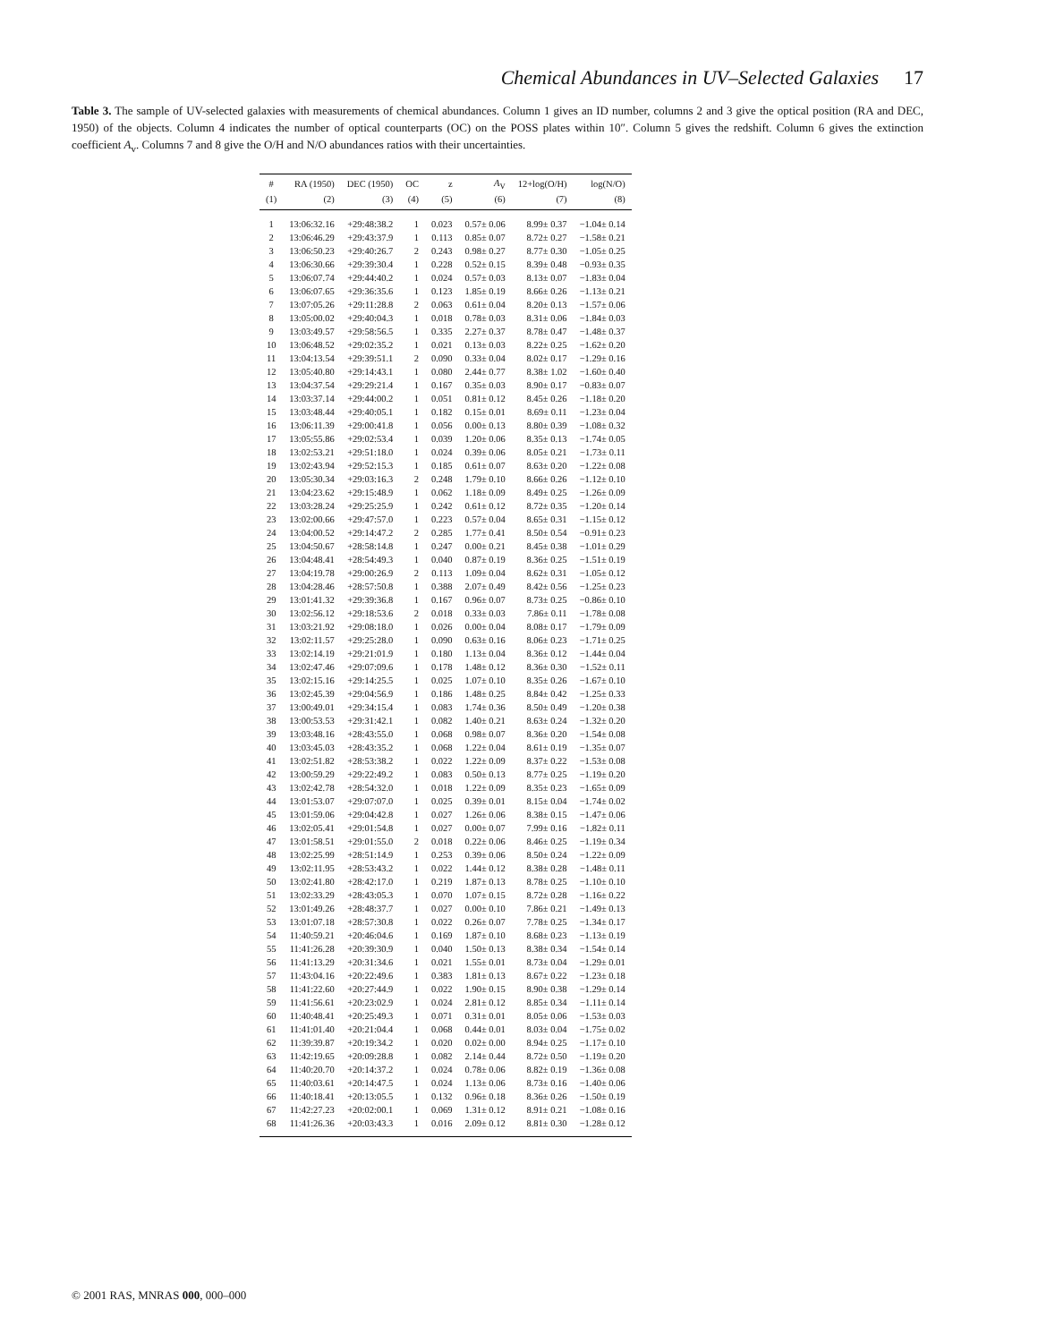Chemical Abundances in UV–Selected Galaxies 17
Table 3. The sample of UV-selected galaxies with measurements of chemical abundances. Column 1 gives an ID number, columns 2 and 3 give the optical position (RA and DEC, 1950) of the objects. Column 4 indicates the number of optical counterparts (OC) on the POSS plates within 10″. Column 5 gives the redshift. Column 6 gives the extinction coefficient A<sub>v</sub>. Columns 7 and 8 give the O/H and N/O abundances ratios with their uncertainties.
| # | RA (1950) | DEC (1950) | OC | z | A<sub>V</sub> | 12+log(O/H) | log(N/O) |
| --- | --- | --- | --- | --- | --- | --- | --- |
| (1) | (2) | (3) | (4) | (5) | (6) | (7) | (8) |
| 1 | 13:06:32.16 | +29:48:38.2 | 1 | 0.023 | 0.57± 0.06 | 8.99± 0.37 | −1.04± 0.14 |
| 2 | 13:06:46.29 | +29:43:37.9 | 1 | 0.113 | 0.85± 0.07 | 8.72± 0.27 | −1.58± 0.21 |
| 3 | 13:06:50.23 | +29:40:26.7 | 2 | 0.243 | 0.98± 0.27 | 8.77± 0.30 | −1.05± 0.25 |
| 4 | 13:06:30.66 | +29:39:30.4 | 1 | 0.228 | 0.52± 0.15 | 8.39± 0.48 | −0.93± 0.35 |
| 5 | 13:06:07.74 | +29:44:40.2 | 1 | 0.024 | 0.57± 0.03 | 8.13± 0.07 | −1.83± 0.04 |
| 6 | 13:06:07.65 | +29:36:35.6 | 1 | 0.123 | 1.85± 0.19 | 8.66± 0.26 | −1.13± 0.21 |
| 7 | 13:07:05.26 | +29:11:28.8 | 2 | 0.063 | 0.61± 0.04 | 8.20± 0.13 | −1.57± 0.06 |
| 8 | 13:05:00.02 | +29:40:04.3 | 1 | 0.018 | 0.78± 0.03 | 8.31± 0.06 | −1.84± 0.03 |
| 9 | 13:03:49.57 | +29:58:56.5 | 1 | 0.335 | 2.27± 0.37 | 8.78± 0.47 | −1.48± 0.37 |
| 10 | 13:06:48.52 | +29:02:35.2 | 1 | 0.021 | 0.13± 0.03 | 8.22± 0.25 | −1.62± 0.20 |
| 11 | 13:04:13.54 | +29:39:51.1 | 2 | 0.090 | 0.33± 0.04 | 8.02± 0.17 | −1.29± 0.16 |
| 12 | 13:05:40.80 | +29:14:43.1 | 1 | 0.080 | 2.44± 0.77 | 8.38± 1.02 | −1.60± 0.40 |
| 13 | 13:04:37.54 | +29:29:21.4 | 1 | 0.167 | 0.35± 0.03 | 8.90± 0.17 | −0.83± 0.07 |
| 14 | 13:03:37.14 | +29:44:00.2 | 1 | 0.051 | 0.81± 0.12 | 8.45± 0.26 | −1.18± 0.20 |
| 15 | 13:03:48.44 | +29:40:05.1 | 1 | 0.182 | 0.15± 0.01 | 8.69± 0.11 | −1.23± 0.04 |
| 16 | 13:06:11.39 | +29:00:41.8 | 1 | 0.056 | 0.00± 0.13 | 8.80± 0.39 | −1.08± 0.32 |
| 17 | 13:05:55.86 | +29:02:53.4 | 1 | 0.039 | 1.20± 0.06 | 8.35± 0.13 | −1.74± 0.05 |
| 18 | 13:02:53.21 | +29:51:18.0 | 1 | 0.024 | 0.39± 0.06 | 8.05± 0.21 | −1.73± 0.11 |
| 19 | 13:02:43.94 | +29:52:15.3 | 1 | 0.185 | 0.61± 0.07 | 8.63± 0.20 | −1.22± 0.08 |
| 20 | 13:05:30.34 | +29:03:16.3 | 2 | 0.248 | 1.79± 0.10 | 8.66± 0.26 | −1.12± 0.10 |
| 21 | 13:04:23.62 | +29:15:48.9 | 1 | 0.062 | 1.18± 0.09 | 8.49± 0.25 | −1.26± 0.09 |
| 22 | 13:03:28.24 | +29:25:25.9 | 1 | 0.242 | 0.61± 0.12 | 8.72± 0.35 | −1.20± 0.14 |
| 23 | 13:02:00.66 | +29:47:57.0 | 1 | 0.223 | 0.57± 0.04 | 8.65± 0.31 | −1.15± 0.12 |
| 24 | 13:04:00.52 | +29:14:47.2 | 2 | 0.285 | 1.77± 0.41 | 8.50± 0.54 | −0.91± 0.23 |
| 25 | 13:04:50.67 | +28:58:14.8 | 1 | 0.247 | 0.00± 0.21 | 8.45± 0.38 | −1.01± 0.29 |
| 26 | 13:04:48.41 | +28:54:49.3 | 1 | 0.040 | 0.87± 0.19 | 8.36± 0.25 | −1.51± 0.19 |
| 27 | 13:04:19.78 | +29:00:26.9 | 2 | 0.113 | 1.09± 0.04 | 8.62± 0.31 | −1.05± 0.12 |
| 28 | 13:04:28.46 | +28:57:50.8 | 1 | 0.388 | 2.07± 0.49 | 8.42± 0.56 | −1.25± 0.23 |
| 29 | 13:01:41.32 | +29:39:36.8 | 1 | 0.167 | 0.96± 0.07 | 8.73± 0.25 | −0.86± 0.10 |
| 30 | 13:02:56.12 | +29:18:53.6 | 2 | 0.018 | 0.33± 0.03 | 7.86± 0.11 | −1.78± 0.08 |
| 31 | 13:03:21.92 | +29:08:18.0 | 1 | 0.026 | 0.00± 0.04 | 8.08± 0.17 | −1.79± 0.09 |
| 32 | 13:02:11.57 | +29:25:28.0 | 1 | 0.090 | 0.63± 0.16 | 8.06± 0.23 | −1.71± 0.25 |
| 33 | 13:02:14.19 | +29:21:01.9 | 1 | 0.180 | 1.13± 0.04 | 8.36± 0.12 | −1.44± 0.04 |
| 34 | 13:02:47.46 | +29:07:09.6 | 1 | 0.178 | 1.48± 0.12 | 8.36± 0.30 | −1.52± 0.11 |
| 35 | 13:02:15.16 | +29:14:25.5 | 1 | 0.025 | 1.07± 0.10 | 8.35± 0.26 | −1.67± 0.10 |
| 36 | 13:02:45.39 | +29:04:56.9 | 1 | 0.186 | 1.48± 0.25 | 8.84± 0.42 | −1.25± 0.33 |
| 37 | 13:00:49.01 | +29:34:15.4 | 1 | 0.083 | 1.74± 0.36 | 8.50± 0.49 | −1.20± 0.38 |
| 38 | 13:00:53.53 | +29:31:42.1 | 1 | 0.082 | 1.40± 0.21 | 8.63± 0.24 | −1.32± 0.20 |
| 39 | 13:03:48.16 | +28:43:55.0 | 1 | 0.068 | 0.98± 0.07 | 8.36± 0.20 | −1.54± 0.08 |
| 40 | 13:03:45.03 | +28:43:35.2 | 1 | 0.068 | 1.22± 0.04 | 8.61± 0.19 | −1.35± 0.07 |
| 41 | 13:02:51.82 | +28:53:38.2 | 1 | 0.022 | 1.22± 0.09 | 8.37± 0.22 | −1.53± 0.08 |
| 42 | 13:00:59.29 | +29:22:49.2 | 1 | 0.083 | 0.50± 0.13 | 8.77± 0.25 | −1.19± 0.20 |
| 43 | 13:02:42.78 | +28:54:32.0 | 1 | 0.018 | 1.22± 0.09 | 8.35± 0.23 | −1.65± 0.09 |
| 44 | 13:01:53.07 | +29:07:07.0 | 1 | 0.025 | 0.39± 0.01 | 8.15± 0.04 | −1.74± 0.02 |
| 45 | 13:01:59.06 | +29:04:42.8 | 1 | 0.027 | 1.26± 0.06 | 8.38± 0.15 | −1.47± 0.06 |
| 46 | 13:02:05.41 | +29:01:54.8 | 1 | 0.027 | 0.00± 0.07 | 7.99± 0.16 | −1.82± 0.11 |
| 47 | 13:01:58.51 | +29:01:55.0 | 2 | 0.018 | 0.22± 0.06 | 8.46± 0.25 | −1.19± 0.34 |
| 48 | 13:02:25.99 | +28:51:14.9 | 1 | 0.253 | 0.39± 0.06 | 8.50± 0.24 | −1.22± 0.09 |
| 49 | 13:02:11.95 | +28:53:43.2 | 1 | 0.022 | 1.44± 0.12 | 8.38± 0.28 | −1.48± 0.11 |
| 50 | 13:02:41.80 | +28:42:17.0 | 1 | 0.219 | 1.87± 0.13 | 8.78± 0.25 | −1.10± 0.10 |
| 51 | 13:02:33.29 | +28:43:05.3 | 1 | 0.070 | 1.07± 0.15 | 8.72± 0.28 | −1.16± 0.22 |
| 52 | 13:01:49.26 | +28:48:37.7 | 1 | 0.027 | 0.00± 0.10 | 7.86± 0.21 | −1.49± 0.13 |
| 53 | 13:01:07.18 | +28:57:30.8 | 1 | 0.022 | 0.26± 0.07 | 7.78± 0.25 | −1.34± 0.17 |
| 54 | 11:40:59.21 | +20:46:04.6 | 1 | 0.169 | 1.87± 0.10 | 8.68± 0.23 | −1.13± 0.19 |
| 55 | 11:41:26.28 | +20:39:30.9 | 1 | 0.040 | 1.50± 0.13 | 8.38± 0.34 | −1.54± 0.14 |
| 56 | 11:41:13.29 | +20:31:34.6 | 1 | 0.021 | 1.55± 0.01 | 8.73± 0.04 | −1.29± 0.01 |
| 57 | 11:43:04.16 | +20:22:49.6 | 1 | 0.383 | 1.81± 0.13 | 8.67± 0.22 | −1.23± 0.18 |
| 58 | 11:41:22.60 | +20:27:44.9 | 1 | 0.022 | 1.90± 0.15 | 8.90± 0.38 | −1.29± 0.14 |
| 59 | 11:41:56.61 | +20:23:02.9 | 1 | 0.024 | 2.81± 0.12 | 8.85± 0.34 | −1.11± 0.14 |
| 60 | 11:40:48.41 | +20:25:49.3 | 1 | 0.071 | 0.31± 0.01 | 8.05± 0.06 | −1.53± 0.03 |
| 61 | 11:41:01.40 | +20:21:04.4 | 1 | 0.068 | 0.44± 0.01 | 8.03± 0.04 | −1.75± 0.02 |
| 62 | 11:39:39.87 | +20:19:34.2 | 1 | 0.020 | 0.02± 0.00 | 8.94± 0.25 | −1.17± 0.10 |
| 63 | 11:42:19.65 | +20:09:28.8 | 1 | 0.082 | 2.14± 0.44 | 8.72± 0.50 | −1.19± 0.20 |
| 64 | 11:40:20.70 | +20:14:37.2 | 1 | 0.024 | 0.78± 0.06 | 8.82± 0.19 | −1.36± 0.08 |
| 65 | 11:40:03.61 | +20:14:47.5 | 1 | 0.024 | 1.13± 0.06 | 8.73± 0.16 | −1.40± 0.06 |
| 66 | 11:40:18.41 | +20:13:05.5 | 1 | 0.132 | 0.96± 0.18 | 8.36± 0.26 | −1.50± 0.19 |
| 67 | 11:42:27.23 | +20:02:00.1 | 1 | 0.069 | 1.31± 0.12 | 8.91± 0.21 | −1.08± 0.16 |
| 68 | 11:41:26.36 | +20:03:43.3 | 1 | 0.016 | 2.09± 0.12 | 8.81± 0.30 | −1.28± 0.12 |
© 2001 RAS, MNRAS 000, 000–000